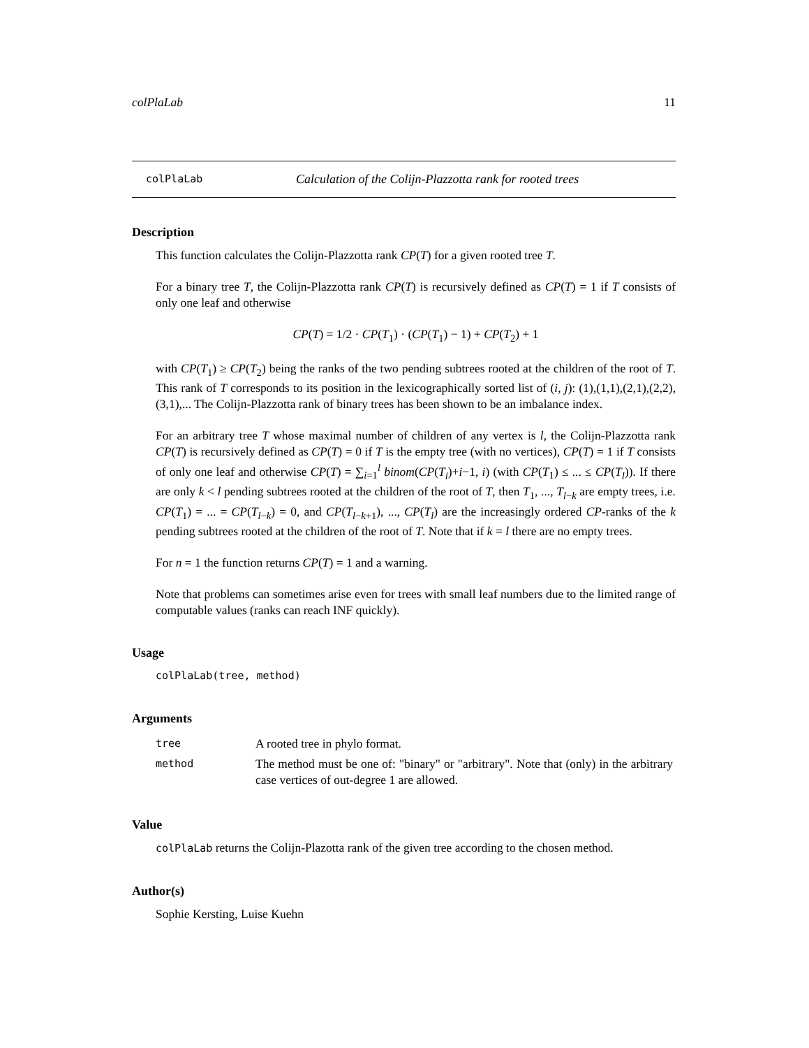colPlaLab 11
colPlaLab Calculation of the Colijn-Plazzotta rank for rooted trees
Description
This function calculates the Colijn-Plazzotta rank CP(T) for a given rooted tree T.
For a binary tree T, the Colijn-Plazzotta rank CP(T) is recursively defined as CP(T) = 1 if T consists of only one leaf and otherwise
CP(T) = 1/2 · CP(T<sub>1</sub>) · (CP(T<sub>1</sub>) − 1) + CP(T<sub>2</sub>) + 1
with CP(T<sub>1</sub>) ≥ CP(T<sub>2</sub>) being the ranks of the two pending subtrees rooted at the children of the root of T. This rank of T corresponds to its position in the lexicographically sorted list of (i, j): (1),(1,1),(2,1),(2,2),(3,1),... The Colijn-Plazzotta rank of binary trees has been shown to be an imbalance index.
For an arbitrary tree T whose maximal number of children of any vertex is l, the Colijn-Plazzotta rank CP(T) is recursively defined as CP(T) = 0 if T is the empty tree (with no vertices), CP(T) = 1 if T consists of only one leaf and otherwise CP(T) = ∑<sub>i=1</sub><sup>l</sup> binom(CP(T<sub>i</sub>)+i−1, i) (with CP(T<sub>1</sub>) ≤ ... ≤ CP(T<sub>l</sub>)). If there are only k < l pending subtrees rooted at the children of the root of T, then T<sub>1</sub>, ..., T<sub>l−k</sub> are empty trees, i.e. CP(T<sub>1</sub>) = ... = CP(T<sub>l−k</sub>) = 0, and CP(T<sub>l−k+1</sub>), ..., CP(T<sub>l</sub>) are the increasingly ordered CP-ranks of the k pending subtrees rooted at the children of the root of T. Note that if k = l there are no empty trees.
For n = 1 the function returns CP(T) = 1 and a warning.
Note that problems can sometimes arise even for trees with small leaf numbers due to the limited range of computable values (ranks can reach INF quickly).
Usage
colPlaLab(tree, method)
Arguments
| tree | A rooted tree in phylo format. |
| method | The method must be one of: "binary" or "arbitrary". Note that (only) in the arbitrary case vertices of out-degree 1 are allowed. |
Value
colPlaLab returns the Colijn-Plazotta rank of the given tree according to the chosen method.
Author(s)
Sophie Kersting, Luise Kuehn